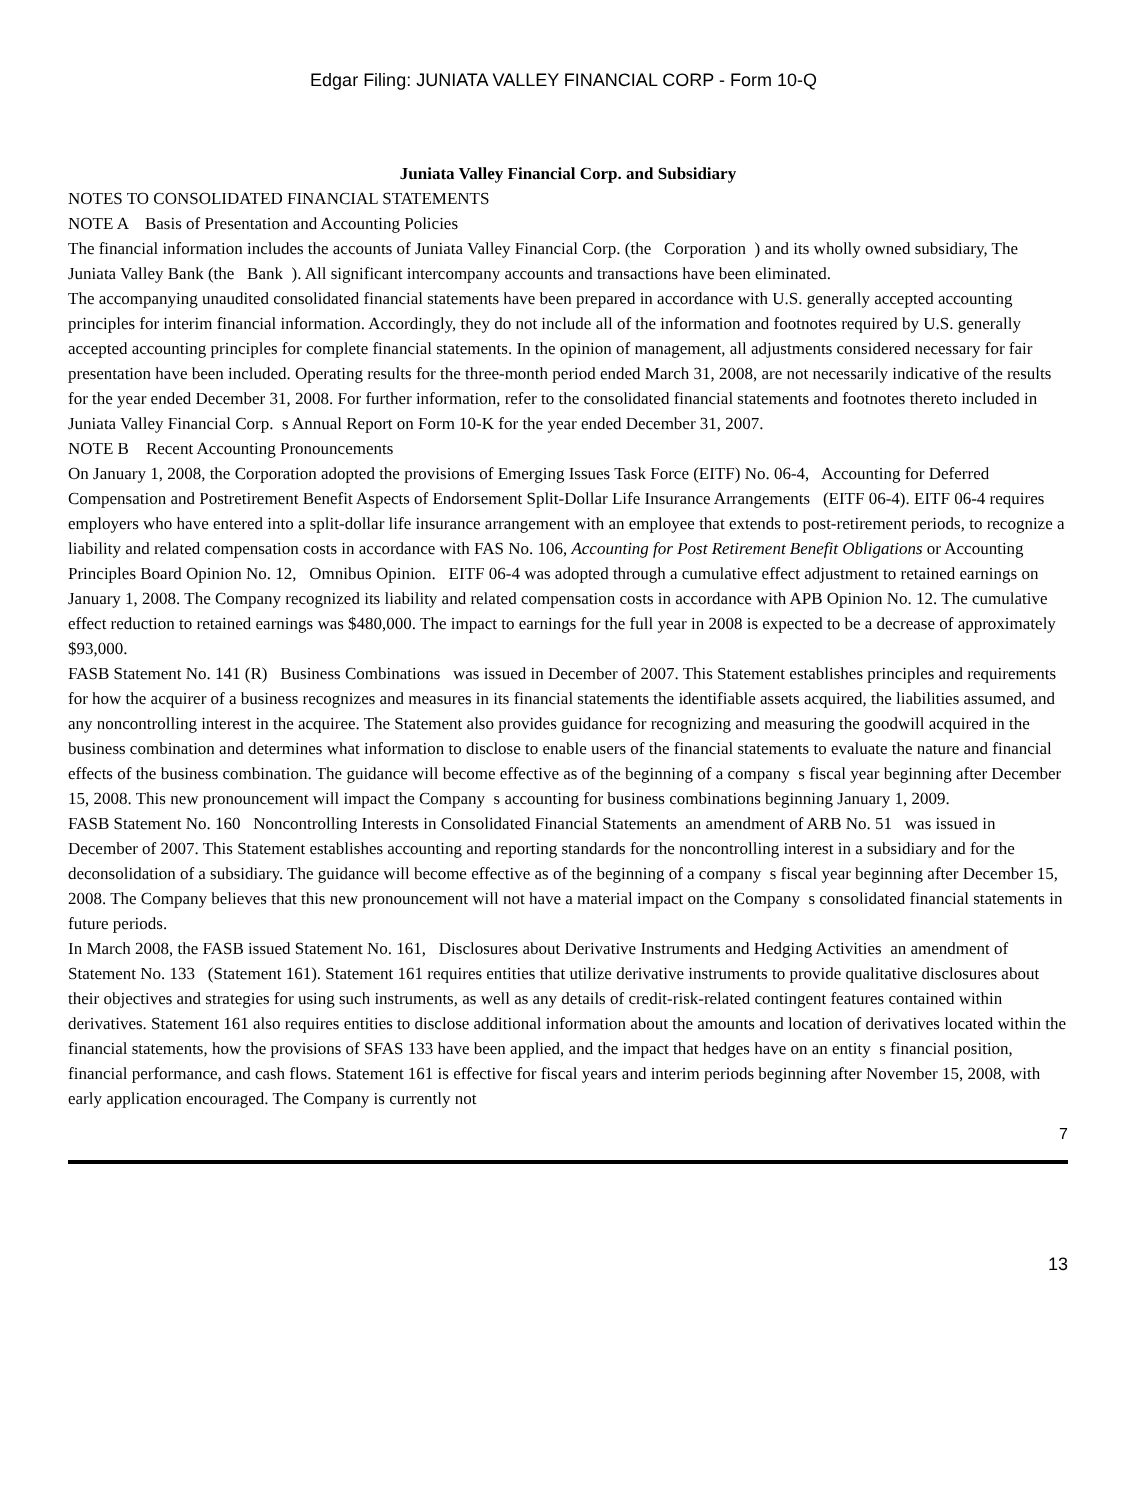Edgar Filing: JUNIATA VALLEY FINANCIAL CORP - Form 10-Q
Juniata Valley Financial Corp. and Subsidiary
NOTES TO CONSOLIDATED FINANCIAL STATEMENTS
NOTE A Basis of Presentation and Accounting Policies
The financial information includes the accounts of Juniata Valley Financial Corp. (the Corporation ) and its wholly owned subsidiary, The Juniata Valley Bank (the Bank ). All significant intercompany accounts and transactions have been eliminated.
The accompanying unaudited consolidated financial statements have been prepared in accordance with U.S. generally accepted accounting principles for interim financial information. Accordingly, they do not include all of the information and footnotes required by U.S. generally accepted accounting principles for complete financial statements. In the opinion of management, all adjustments considered necessary for fair presentation have been included. Operating results for the three-month period ended March 31, 2008, are not necessarily indicative of the results for the year ended December 31, 2008. For further information, refer to the consolidated financial statements and footnotes thereto included in Juniata Valley Financial Corp. s Annual Report on Form 10-K for the year ended December 31, 2007.
NOTE B Recent Accounting Pronouncements
On January 1, 2008, the Corporation adopted the provisions of Emerging Issues Task Force (EITF) No. 06-4, Accounting for Deferred Compensation and Postretirement Benefit Aspects of Endorsement Split-Dollar Life Insurance Arrangements (EITF 06-4). EITF 06-4 requires employers who have entered into a split-dollar life insurance arrangement with an employee that extends to post-retirement periods, to recognize a liability and related compensation costs in accordance with FAS No. 106, Accounting for Post Retirement Benefit Obligations or Accounting Principles Board Opinion No. 12, Omnibus Opinion. EITF 06-4 was adopted through a cumulative effect adjustment to retained earnings on January 1, 2008. The Company recognized its liability and related compensation costs in accordance with APB Opinion No. 12. The cumulative effect reduction to retained earnings was $480,000. The impact to earnings for the full year in 2008 is expected to be a decrease of approximately $93,000.
FASB Statement No. 141 (R) Business Combinations was issued in December of 2007. This Statement establishes principles and requirements for how the acquirer of a business recognizes and measures in its financial statements the identifiable assets acquired, the liabilities assumed, and any noncontrolling interest in the acquiree. The Statement also provides guidance for recognizing and measuring the goodwill acquired in the business combination and determines what information to disclose to enable users of the financial statements to evaluate the nature and financial effects of the business combination. The guidance will become effective as of the beginning of a company s fiscal year beginning after December 15, 2008. This new pronouncement will impact the Company s accounting for business combinations beginning January 1, 2009.
FASB Statement No. 160 Noncontrolling Interests in Consolidated Financial Statements an amendment of ARB No. 51 was issued in December of 2007. This Statement establishes accounting and reporting standards for the noncontrolling interest in a subsidiary and for the deconsolidation of a subsidiary. The guidance will become effective as of the beginning of a company s fiscal year beginning after December 15, 2008. The Company believes that this new pronouncement will not have a material impact on the Company s consolidated financial statements in future periods.
In March 2008, the FASB issued Statement No. 161, Disclosures about Derivative Instruments and Hedging Activities an amendment of Statement No. 133 (Statement 161). Statement 161 requires entities that utilize derivative instruments to provide qualitative disclosures about their objectives and strategies for using such instruments, as well as any details of credit-risk-related contingent features contained within derivatives. Statement 161 also requires entities to disclose additional information about the amounts and location of derivatives located within the financial statements, how the provisions of SFAS 133 have been applied, and the impact that hedges have on an entity s financial position, financial performance, and cash flows. Statement 161 is effective for fiscal years and interim periods beginning after November 15, 2008, with early application encouraged. The Company is currently not
7
13